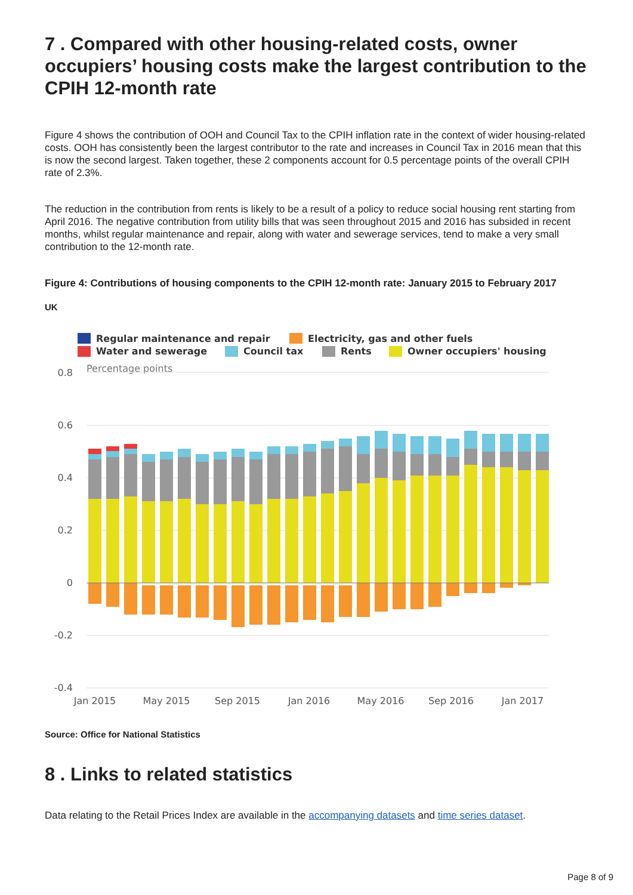7 . Compared with other housing-related costs, owner occupiers’ housing costs make the largest contribution to the CPIH 12-month rate
Figure 4 shows the contribution of OOH and Council Tax to the CPIH inflation rate in the context of wider housing-related costs. OOH has consistently been the largest contributor to the rate and increases in Council Tax in 2016 mean that this is now the second largest. Taken together, these 2 components account for 0.5 percentage points of the overall CPIH rate of 2.3%.
The reduction in the contribution from rents is likely to be a result of a policy to reduce social housing rent starting from April 2016. The negative contribution from utility bills that was seen throughout 2015 and 2016 has subsided in recent months, whilst regular maintenance and repair, along with water and sewerage services, tend to make a very small contribution to the 12-month rate.
Figure 4: Contributions of housing components to the CPIH 12-month rate: January 2015 to February 2017
UK
Regular maintenance and repair
Electricity, gas and other fuels
Water and sewerage
Council tax
Rents
Owner occupiers' housing
Percentage points
0.8
0.6
0.4
0.2
0
-0.2
-0.4
Jan 2015
May 2015
Sep 2015
Jan 2016
May 2016
Sep 2016
Jan 2017
Source: Office for National Statistics
8 . Links to related statistics
Data relating to the Retail Prices Index are available in the accompanying datasets and time series dataset.
Page 8 of 9